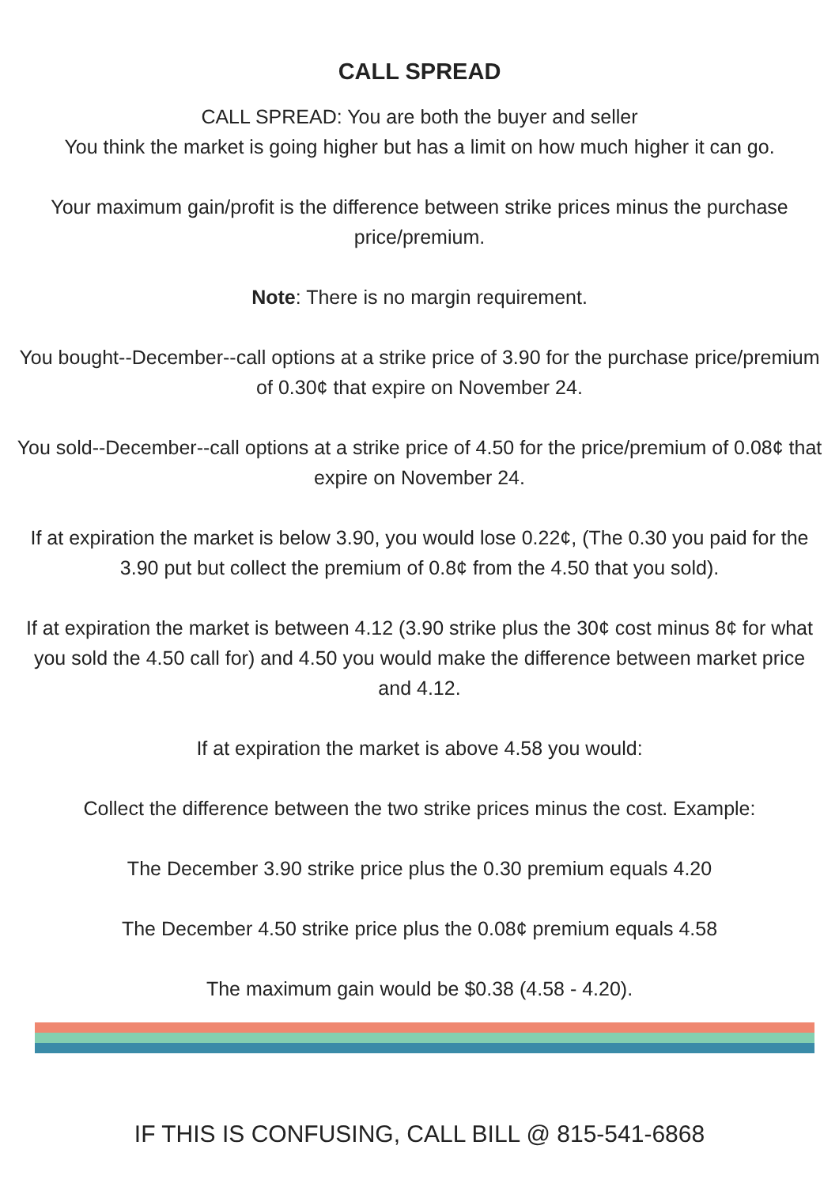CALL SPREAD
CALL SPREAD: You are both the buyer and seller
You think the market is going higher but has a limit on how much higher it can go.
Your maximum gain/profit is the difference between strike prices minus the purchase price/premium.
Note: There is no margin requirement.
You bought--December--call options at a strike price of 3.90 for the purchase price/premium of 0.30¢ that expire on November 24.
You sold--December--call options at a strike price of 4.50 for the price/premium of 0.08¢ that expire on November 24.
If at expiration the market is below 3.90, you would lose 0.22¢, (The 0.30 you paid for the 3.90 put but collect the premium of 0.8¢ from the 4.50 that you sold).
If at expiration the market is between 4.12 (3.90 strike plus the 30¢ cost minus 8¢ for what you sold the 4.50 call for) and 4.50 you would make the difference between market price and 4.12.
If at expiration the market is above 4.58 you would:
Collect the difference between the two strike prices minus the cost. Example:
The December 3.90 strike price plus the 0.30 premium equals 4.20
The December 4.50 strike price plus the 0.08¢ premium equals 4.58
The maximum gain would be $0.38 (4.58 - 4.20).
IF THIS IS CONFUSING, CALL BILL @ 815-541-6868